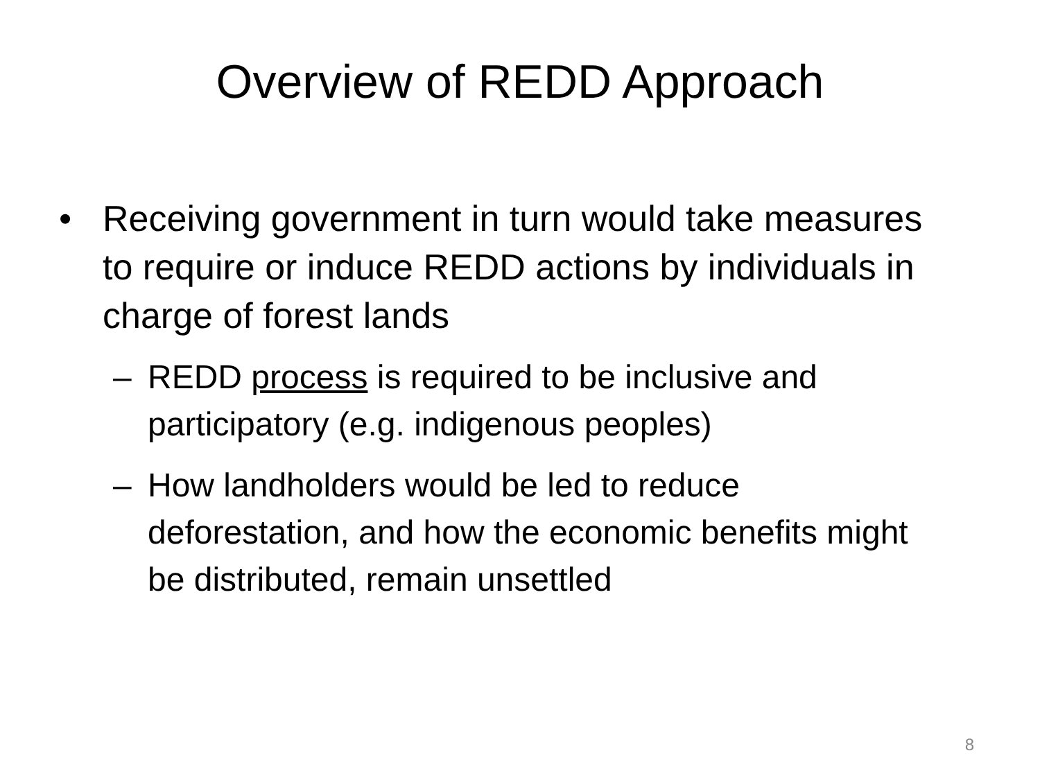Overview of REDD Approach
• Receiving government in turn would take measures to require or induce REDD actions by individuals in charge of forest lands
– REDD process is required to be inclusive and participatory (e.g. indigenous peoples)
– How landholders would be led to reduce deforestation, and how the economic benefits might be distributed, remain unsettled
8